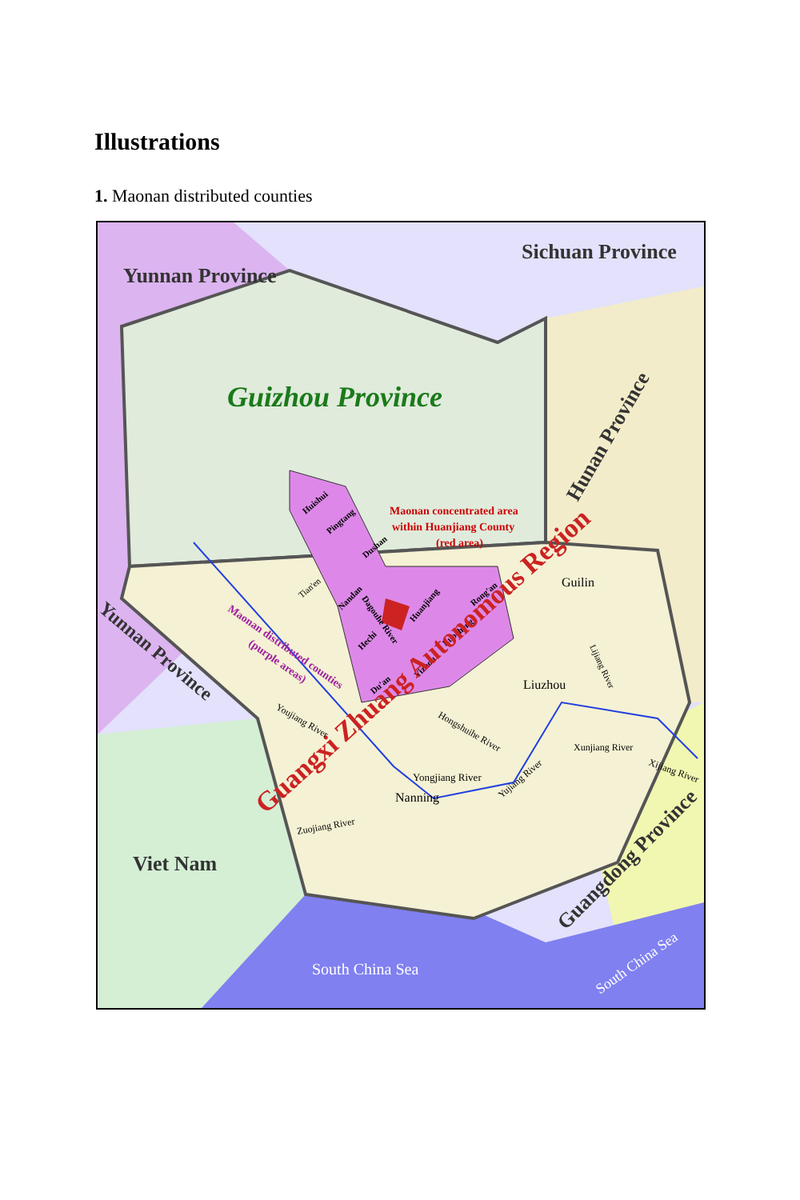Illustrations
1. Maonan distributed counties
Yunnan Province
Sichuan Province
Guizhou Province
Hunan Province
Huishui
Pingtang
Dushan
Maonan concentrated area
within Huanjiang County
(red area)
Tian'en
Nandan
Dagouhe River
Huanjiang
Rong'an
Luocheng
Hechi
Yizhou
Du'an
Maonan distributed counties
(purple areas)
Yunnan Province
Guangxi Zhuang Autonomous Region
Guilin
Liuzhou
Nanning
Youjiang River
Hongshuihe River
Xunjiang River
Xijiang River
Yongjiang River
Yujiang River
Zuojiang River
Lijiang River
Viet Nam
South China Sea
Guangdong Province
South China Sea